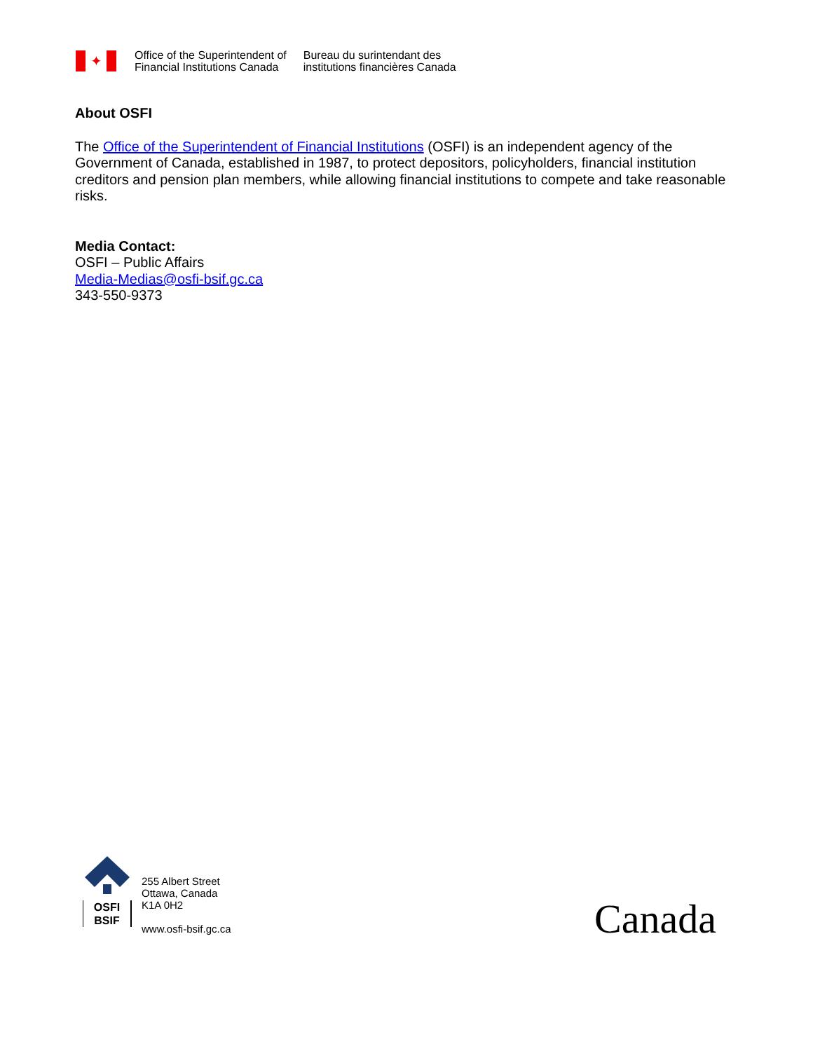✦
Office of the Superintendent of
Financial Institutions Canada
Bureau du surintendant des
institutions financières Canada
About OSFI
The Office of the Superintendent of Financial Institutions (OSFI) is an independent agency of the Government of Canada, established in 1987, to protect depositors, policyholders, financial institution creditors and pension plan members, while allowing financial institutions to compete and take reasonable risks.
Media Contact:
OSFI – Public Affairs
Media-Medias@osfi-bsif.gc.ca
343-550-9373
OSFI
BSIF
255 Albert Street
Ottawa, Canada
K1A 0H2
www.osfi-bsif.gc.ca
Canada